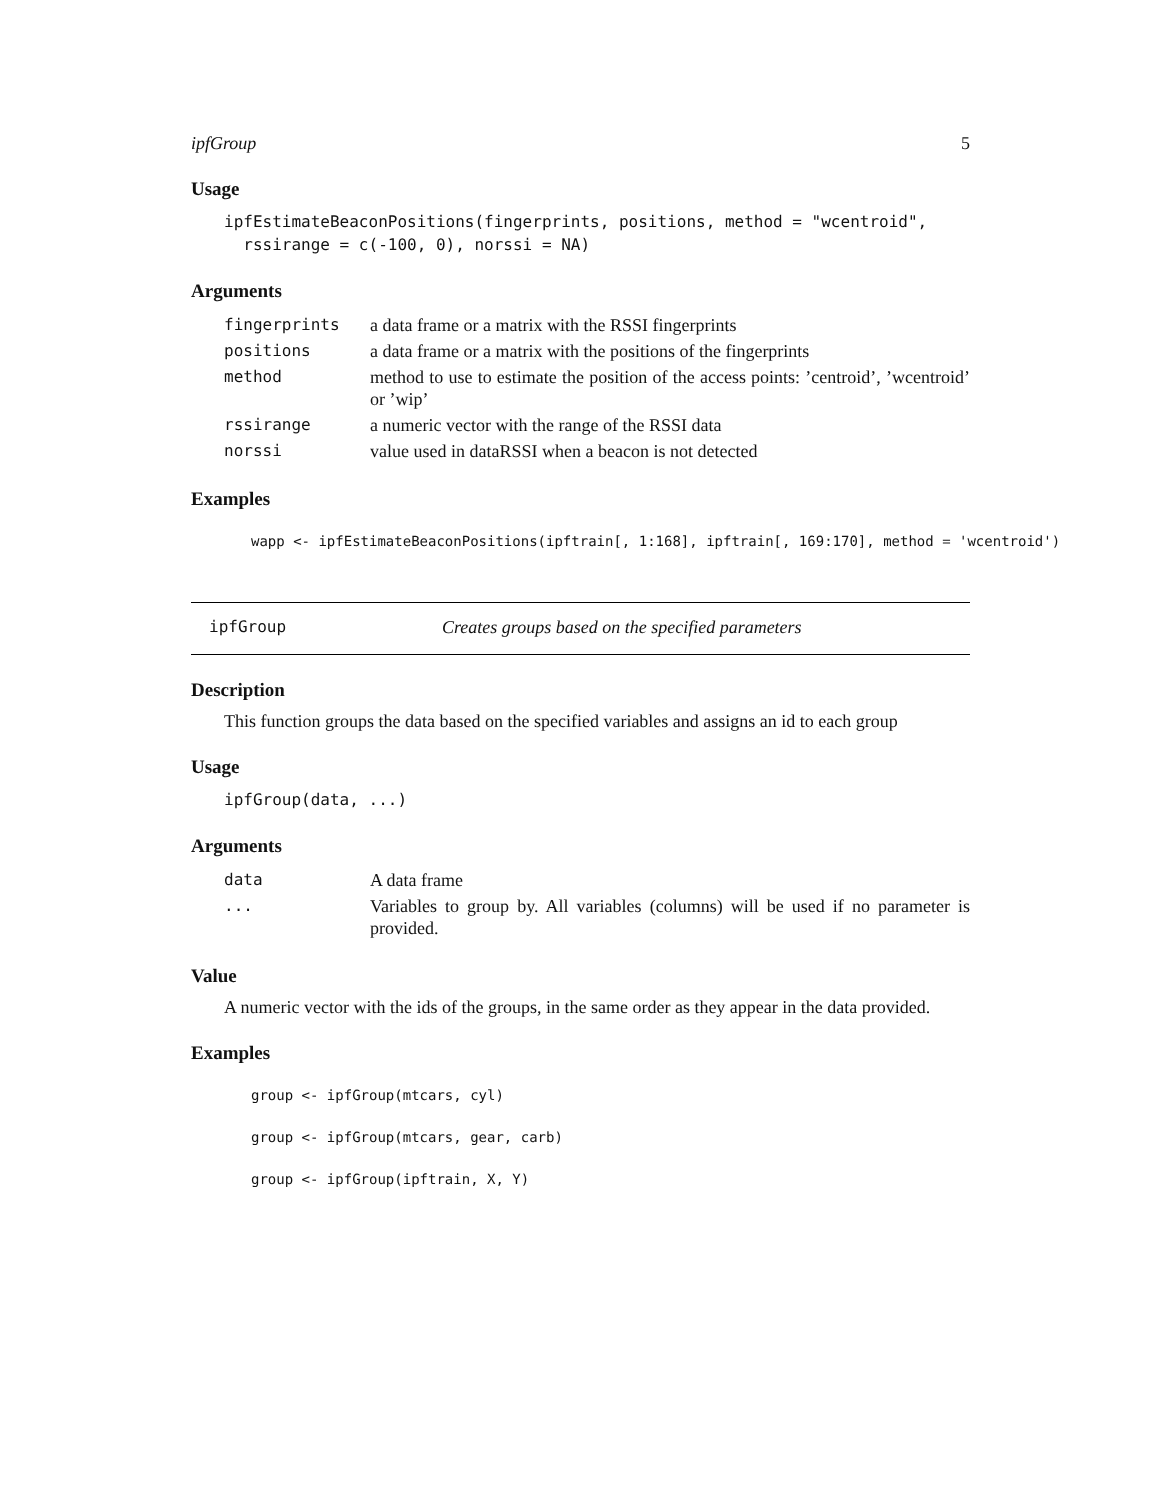ipfGroup 5
Usage
ipfEstimateBeaconPositions(fingerprints, positions, method = "wcentroid",
  rssirange = c(-100, 0), norssi = NA)
Arguments
| fingerprints | a data frame or a matrix with the RSSI fingerprints |
| positions | a data frame or a matrix with the positions of the fingerprints |
| method | method to use to estimate the position of the access points: ’centroid’, ’wcentroid’ or ’wip’ |
| rssirange | a numeric vector with the range of the RSSI data |
| norssi | value used in dataRSSI when a beacon is not detected |
Examples
wapp <- ipfEstimateBeaconPositions(ipftrain[, 1:168], ipftrain[, 169:170], method = 'wcentroid')
ipfGroup Creates groups based on the specified parameters
Description
This function groups the data based on the specified variables and assigns an id to each group
Usage
ipfGroup(data, ...)
Arguments
| data | A data frame |
| ... | Variables to group by. All variables (columns) will be used if no parameter is provided. |
Value
A numeric vector with the ids of the groups, in the same order as they appear in the data provided.
Examples
group <- ipfGroup(mtcars, cyl)
group <- ipfGroup(mtcars, gear, carb)
group <- ipfGroup(ipftrain, X, Y)